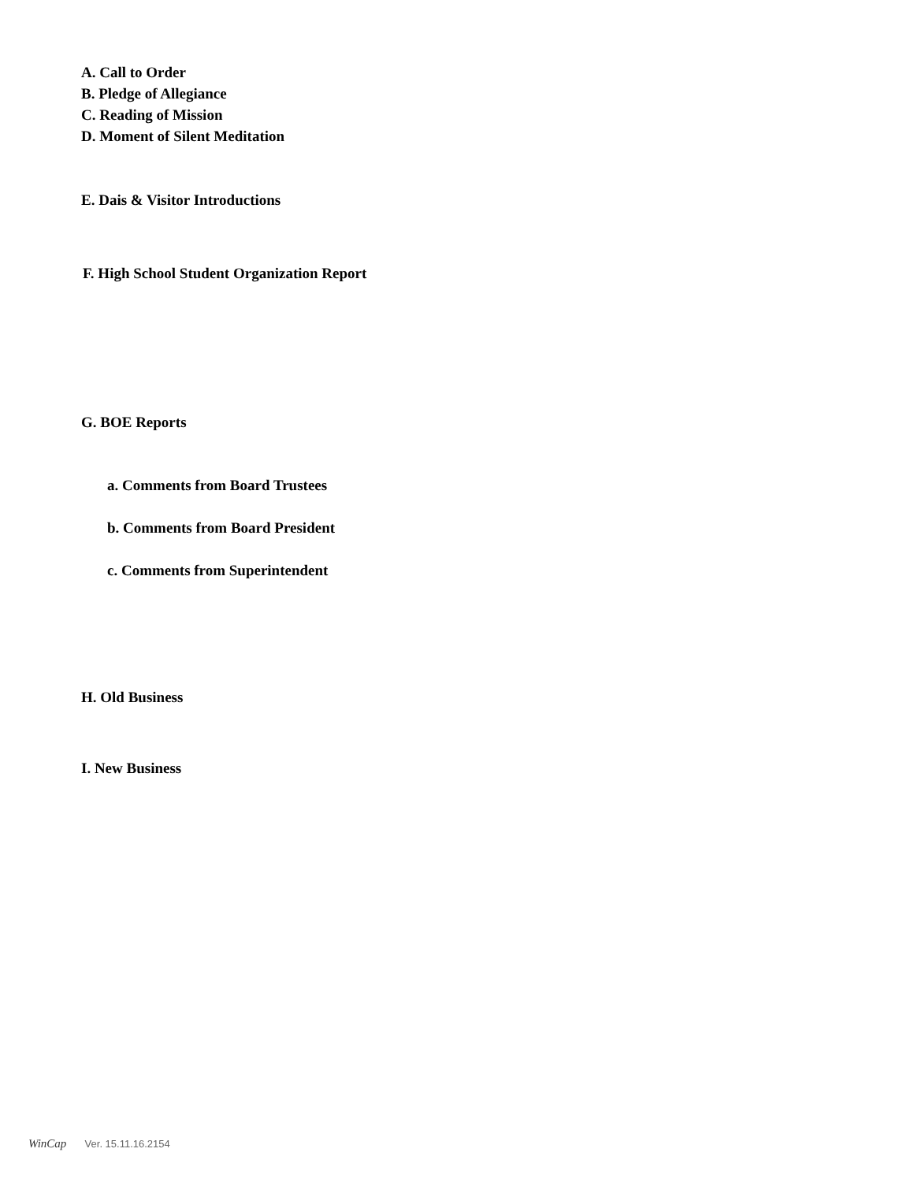A. Call to Order
B. Pledge of Allegiance
C. Reading of Mission
D. Moment of Silent Meditation
E. Dais & Visitor Introductions
F. High School Student Organization Report
G. BOE Reports
a. Comments from Board Trustees
b. Comments from Board President
c. Comments from Superintendent
H. Old Business
I. New Business
WinCap Ver. 15.11.16.2154